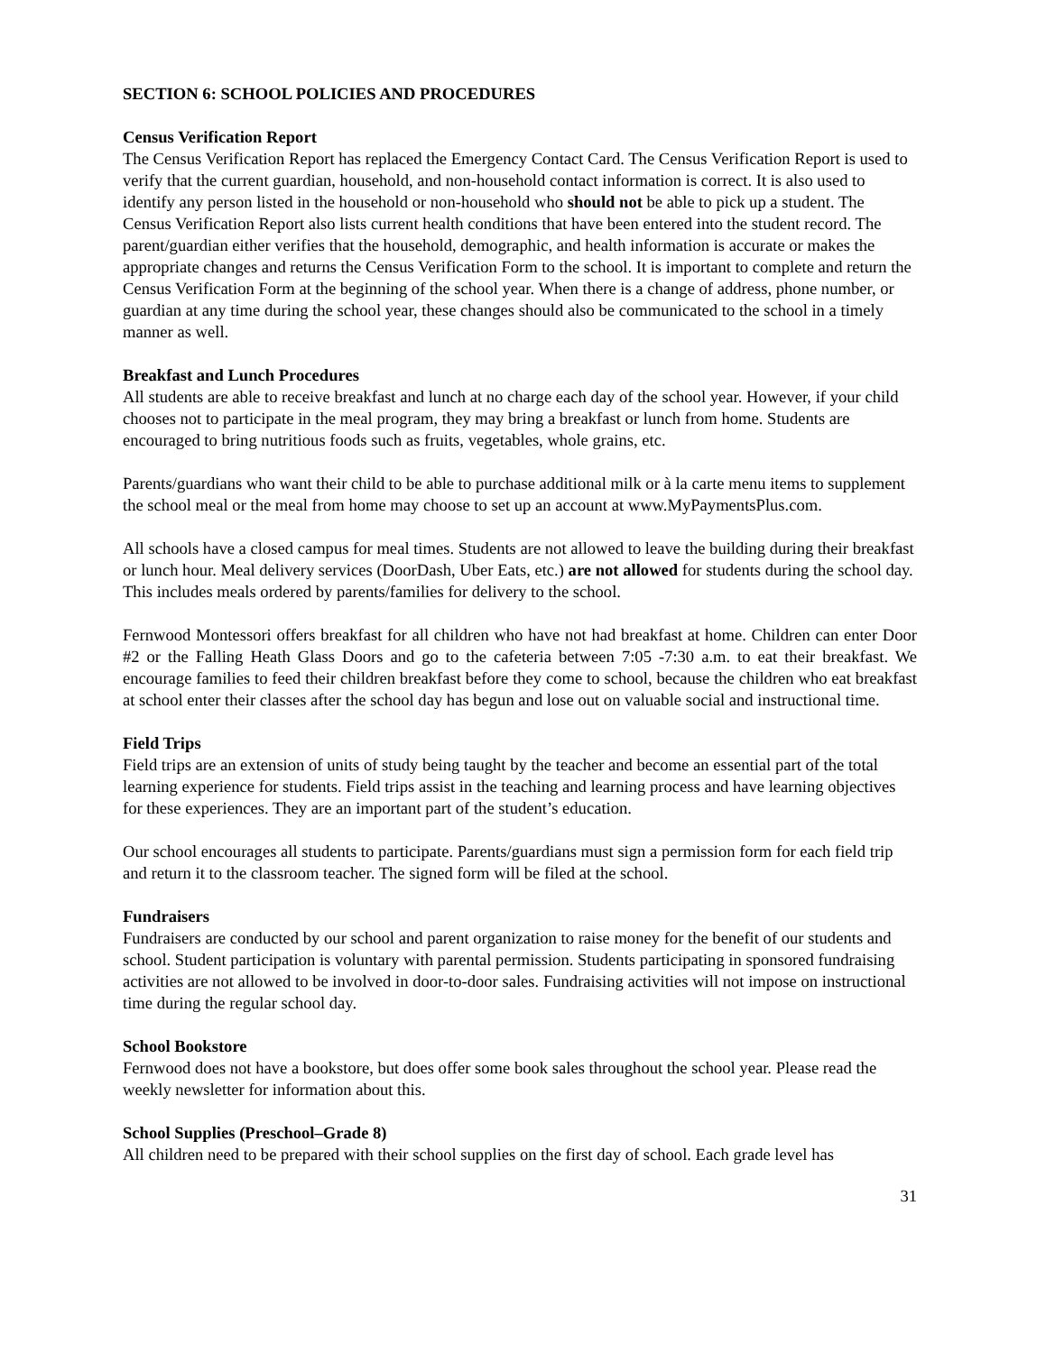SECTION 6: SCHOOL POLICIES AND PROCEDURES
Census Verification Report
The Census Verification Report has replaced the Emergency Contact Card. The Census Verification Report is used to verify that the current guardian, household, and non-household contact information is correct. It is also used to identify any person listed in the household or non-household who should not be able to pick up a student. The Census Verification Report also lists current health conditions that have been entered into the student record. The parent/guardian either verifies that the household, demographic, and health information is accurate or makes the appropriate changes and returns the Census Verification Form to the school. It is important to complete and return the Census Verification Form at the beginning of the school year. When there is a change of address, phone number, or guardian at any time during the school year, these changes should also be communicated to the school in a timely manner as well.
Breakfast and Lunch Procedures
All students are able to receive breakfast and lunch at no charge each day of the school year. However, if your child chooses not to participate in the meal program, they may bring a breakfast or lunch from home. Students are encouraged to bring nutritious foods such as fruits, vegetables, whole grains, etc.
Parents/guardians who want their child to be able to purchase additional milk or à la carte menu items to supplement the school meal or the meal from home may choose to set up an account at www.MyPaymentsPlus.com.
All schools have a closed campus for meal times. Students are not allowed to leave the building during their breakfast or lunch hour. Meal delivery services (DoorDash, Uber Eats, etc.) are not allowed for students during the school day. This includes meals ordered by parents/families for delivery to the school.
Fernwood Montessori offers breakfast for all children who have not had breakfast at home. Children can enter Door #2 or the Falling Heath Glass Doors and go to the cafeteria between 7:05 -7:30 a.m. to eat their breakfast. We encourage families to feed their children breakfast before they come to school, because the children who eat breakfast at school enter their classes after the school day has begun and lose out on valuable social and instructional time.
Field Trips
Field trips are an extension of units of study being taught by the teacher and become an essential part of the total learning experience for students. Field trips assist in the teaching and learning process and have learning objectives for these experiences. They are an important part of the student’s education.
Our school encourages all students to participate. Parents/guardians must sign a permission form for each field trip and return it to the classroom teacher. The signed form will be filed at the school.
Fundraisers
Fundraisers are conducted by our school and parent organization to raise money for the benefit of our students and school. Student participation is voluntary with parental permission. Students participating in sponsored fundraising activities are not allowed to be involved in door-to-door sales. Fundraising activities will not impose on instructional time during the regular school day.
School Bookstore
Fernwood does not have a bookstore, but does offer some book sales throughout the school year. Please read the weekly newsletter for information about this.
School Supplies (Preschool–Grade 8)
All children need to be prepared with their school supplies on the first day of school. Each grade level has
31